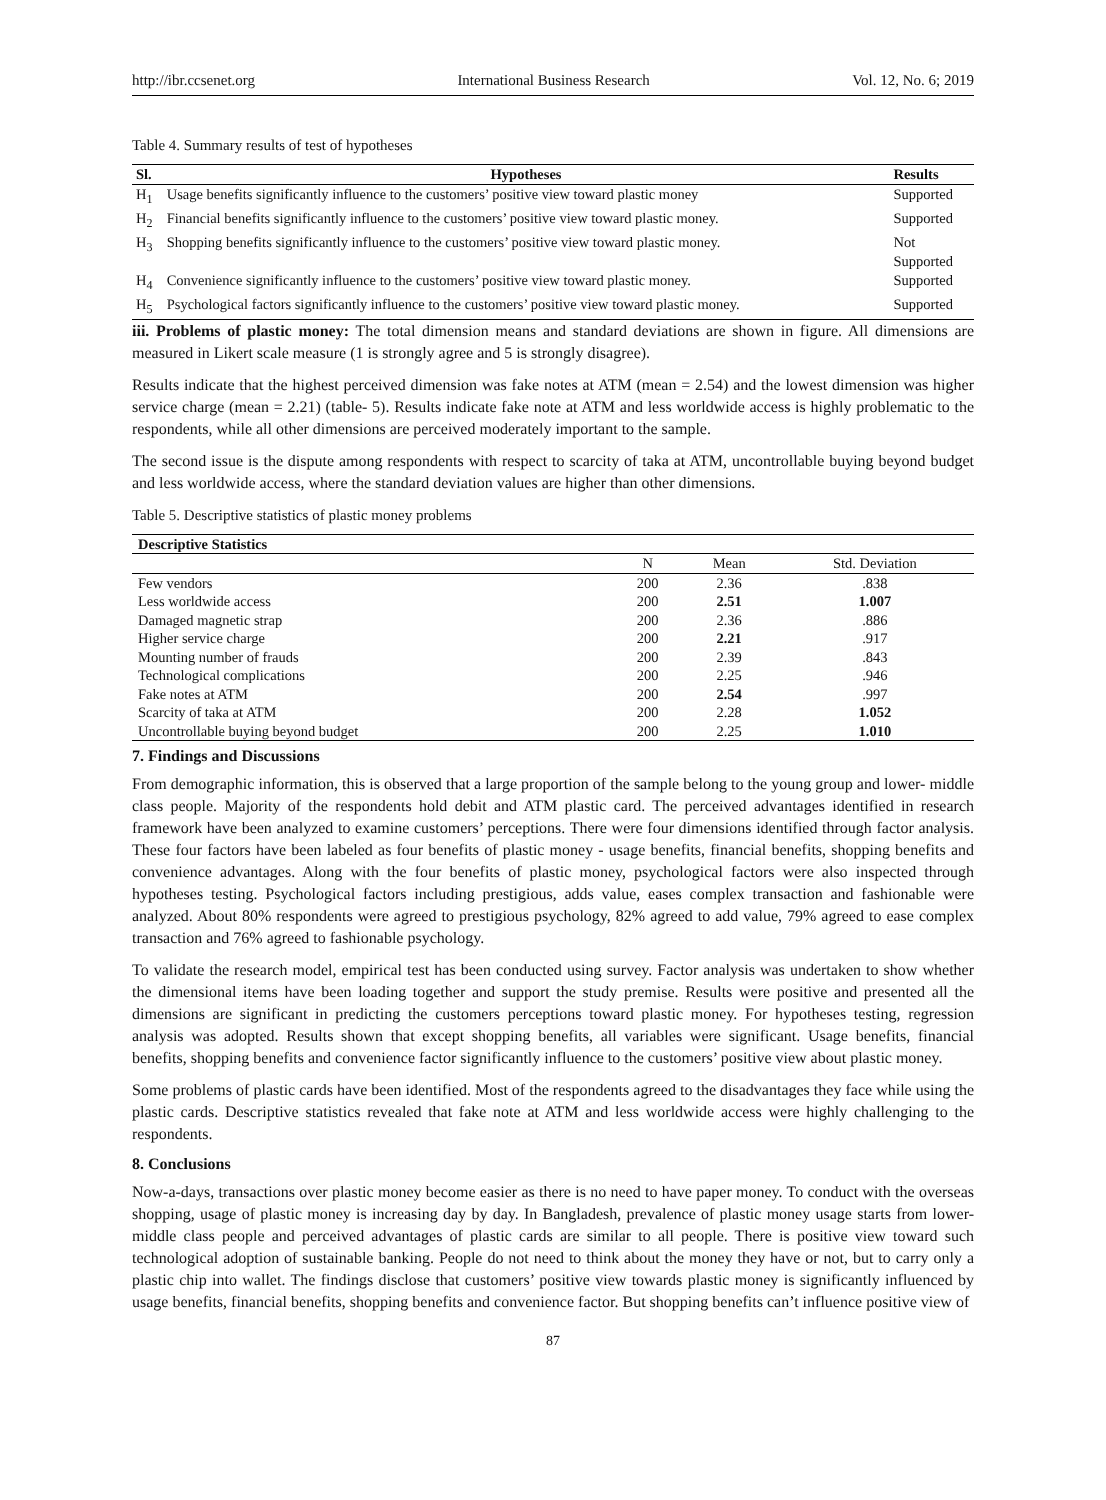http://ibr.ccsenet.org International Business Research Vol. 12, No. 6; 2019
Table 4. Summary results of test of hypotheses
| Sl. | Hypotheses | Results |
| --- | --- | --- |
| H<sub>1</sub> | Usage benefits significantly influence to the customers’ positive view toward plastic money | Supported |
| H<sub>2</sub> | Financial benefits significantly influence to the customers’ positive view toward plastic money. | Supported |
| H<sub>3</sub> | Shopping benefits significantly influence to the customers’ positive view toward plastic money. | Not Supported |
| H<sub>4</sub> | Convenience significantly influence to the customers’ positive view toward plastic money. | Supported |
| H<sub>5</sub> | Psychological factors significantly influence to the customers’ positive view toward plastic money. | Supported |
iii. Problems of plastic money: The total dimension means and standard deviations are shown in figure. All dimensions are measured in Likert scale measure (1 is strongly agree and 5 is strongly disagree).
Results indicate that the highest perceived dimension was fake notes at ATM (mean = 2.54) and the lowest dimension was higher service charge (mean = 2.21) (table- 5). Results indicate fake note at ATM and less worldwide access is highly problematic to the respondents, while all other dimensions are perceived moderately important to the sample.
The second issue is the dispute among respondents with respect to scarcity of taka at ATM, uncontrollable buying beyond budget and less worldwide access, where the standard deviation values are higher than other dimensions.
Table 5. Descriptive statistics of plastic money problems
| Descriptive Statistics | | | |
| --- | --- | --- | --- |
| | N | Mean | Std. Deviation |
| Few vendors | 200 | 2.36 | .838 |
| Less worldwide access | 200 | 2.51 | 1.007 |
| Damaged magnetic strap | 200 | 2.36 | .886 |
| Higher service charge | 200 | 2.21 | .917 |
| Mounting number of frauds | 200 | 2.39 | .843 |
| Technological complications | 200 | 2.25 | .946 |
| Fake notes at ATM | 200 | 2.54 | .997 |
| Scarcity of taka at ATM | 200 | 2.28 | 1.052 |
| Uncontrollable buying beyond budget | 200 | 2.25 | 1.010 |
7. Findings and Discussions
From demographic information, this is observed that a large proportion of the sample belong to the young group and lower- middle class people. Majority of the respondents hold debit and ATM plastic card. The perceived advantages identified in research framework have been analyzed to examine customers’ perceptions. There were four dimensions identified through factor analysis. These four factors have been labeled as four benefits of plastic money - usage benefits, financial benefits, shopping benefits and convenience advantages. Along with the four benefits of plastic money, psychological factors were also inspected through hypotheses testing. Psychological factors including prestigious, adds value, eases complex transaction and fashionable were analyzed. About 80% respondents were agreed to prestigious psychology, 82% agreed to add value, 79% agreed to ease complex transaction and 76% agreed to fashionable psychology.
To validate the research model, empirical test has been conducted using survey. Factor analysis was undertaken to show whether the dimensional items have been loading together and support the study premise. Results were positive and presented all the dimensions are significant in predicting the customers perceptions toward plastic money. For hypotheses testing, regression analysis was adopted. Results shown that except shopping benefits, all variables were significant. Usage benefits, financial benefits, shopping benefits and convenience factor significantly influence to the customers’ positive view about plastic money.
Some problems of plastic cards have been identified. Most of the respondents agreed to the disadvantages they face while using the plastic cards. Descriptive statistics revealed that fake note at ATM and less worldwide access were highly challenging to the respondents.
8. Conclusions
Now-a-days, transactions over plastic money become easier as there is no need to have paper money. To conduct with the overseas shopping, usage of plastic money is increasing day by day. In Bangladesh, prevalence of plastic money usage starts from lower-middle class people and perceived advantages of plastic cards are similar to all people. There is positive view toward such technological adoption of sustainable banking. People do not need to think about the money they have or not, but to carry only a plastic chip into wallet. The findings disclose that customers’ positive view towards plastic money is significantly influenced by usage benefits, financial benefits, shopping benefits and convenience factor. But shopping benefits can’t influence positive view of
87